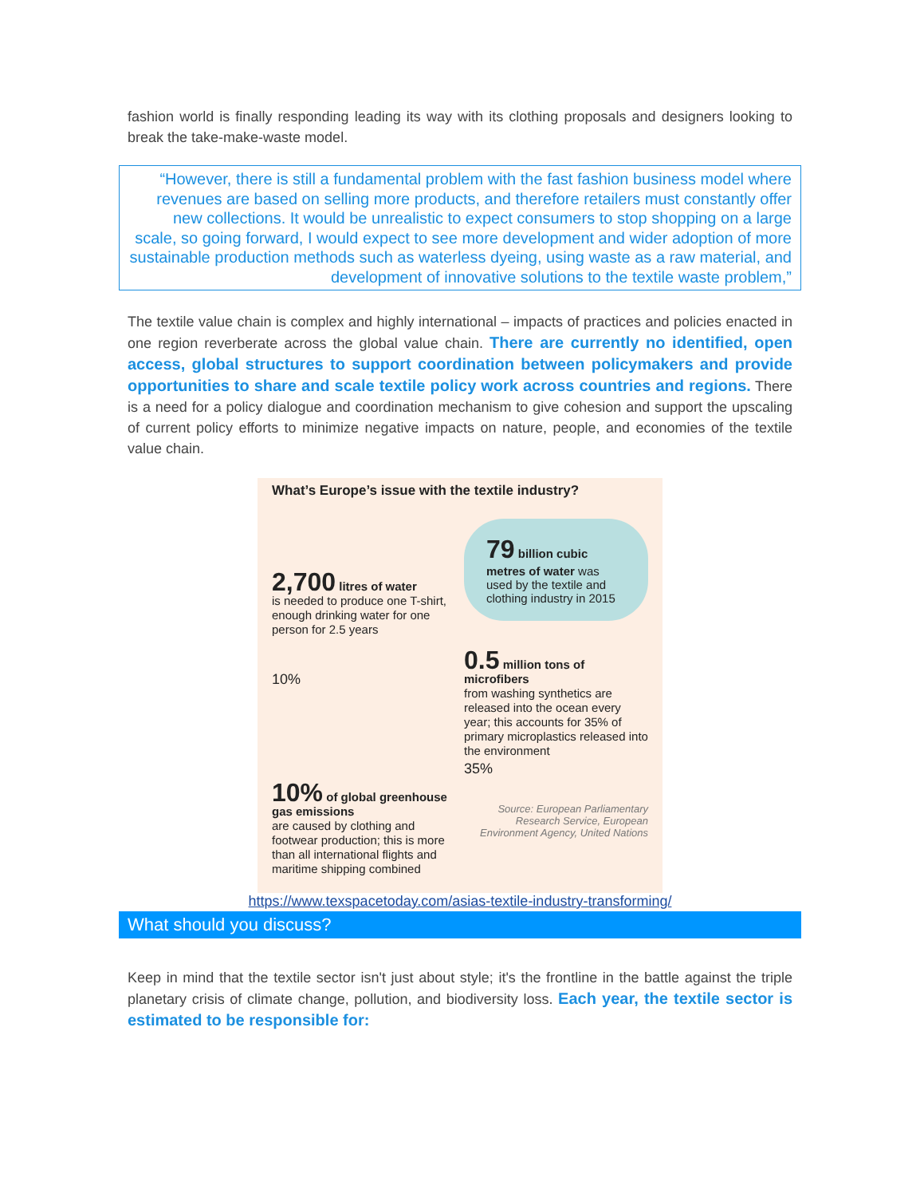fashion world is finally responding leading its way with its clothing proposals and designers looking to break the take-make-waste model.
“However, there is still a fundamental problem with the fast fashion business model where revenues are based on selling more products, and therefore retailers must constantly offer new collections. It would be unrealistic to expect consumers to stop shopping on a large scale, so going forward, I would expect to see more development and wider adoption of more sustainable production methods such as waterless dyeing, using waste as a raw material, and development of innovative solutions to the textile waste problem,”
The textile value chain is complex and highly international – impacts of practices and policies enacted in one region reverberate across the global value chain. There are currently no identified, open access, global structures to support coordination between policymakers and provide opportunities to share and scale textile policy work across countries and regions. There is a need for a policy dialogue and coordination mechanism to give cohesion and support the upscaling of current policy efforts to minimize negative impacts on nature, people, and economies of the textile value chain.
What’s Europe’s issue with the textile industry?
2,700 litres of water
is needed to produce one T-shirt, enough drinking water for one person for 2.5 years
10%
10% of global greenhouse gas emissions
are caused by clothing and footwear production; this is more than all international flights and maritime shipping combined
79 billion cubic metres of water was used by the textile and clothing industry in 2015
0.5 million tons of microfibers
from washing synthetics are released into the ocean every year; this accounts for 35% of primary microplastics released into the environment
35%
Source: European Parliamentary Research Service, European Environment Agency, United Nations
https://www.texspacetoday.com/asias-textile-industry-transforming/
What should you discuss?
Keep in mind that the textile sector isn't just about style; it's the frontline in the battle against the triple planetary crisis of climate change, pollution, and biodiversity loss. Each year, the textile sector is estimated to be responsible for: